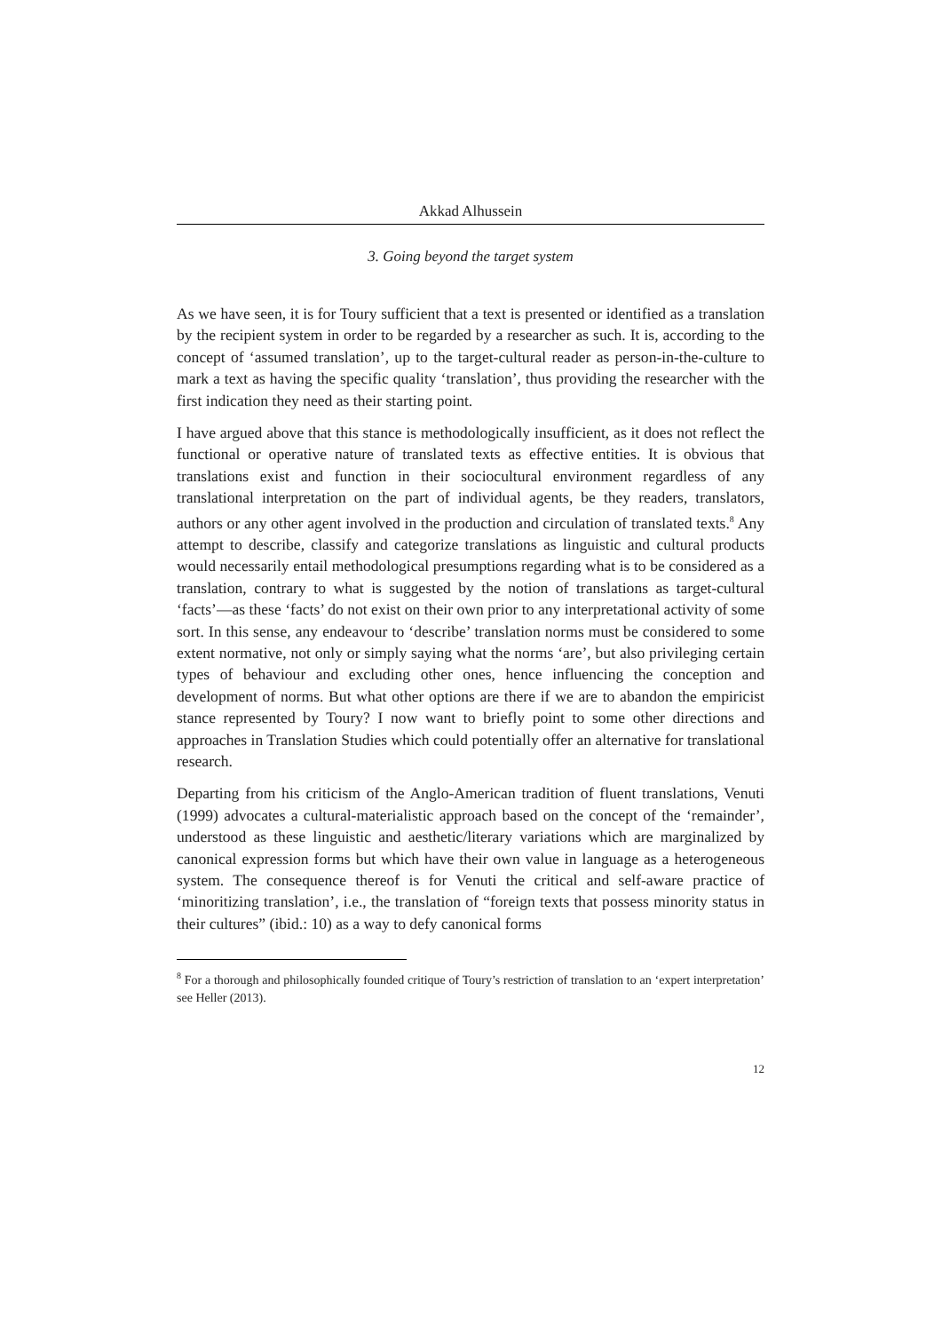Akkad Alhussein
3. Going beyond the target system
As we have seen, it is for Toury sufficient that a text is presented or identified as a translation by the recipient system in order to be regarded by a researcher as such. It is, according to the concept of ‘assumed translation’, up to the target-cultural reader as person-in-the-culture to mark a text as having the specific quality ‘translation’, thus providing the researcher with the first indication they need as their starting point.
I have argued above that this stance is methodologically insufficient, as it does not reflect the functional or operative nature of translated texts as effective entities. It is obvious that translations exist and function in their sociocultural environment regardless of any translational interpretation on the part of individual agents, be they readers, translators, authors or any other agent involved in the production and circulation of translated texts.<sup>8</sup> Any attempt to describe, classify and categorize translations as linguistic and cultural products would necessarily entail methodological presumptions regarding what is to be considered as a translation, contrary to what is suggested by the notion of translations as target-cultural ‘facts’—as these ‘facts’ do not exist on their own prior to any interpretational activity of some sort. In this sense, any endeavour to ‘describe’ translation norms must be considered to some extent normative, not only or simply saying what the norms ‘are’, but also privileging certain types of behaviour and excluding other ones, hence influencing the conception and development of norms. But what other options are there if we are to abandon the empiricist stance represented by Toury? I now want to briefly point to some other directions and approaches in Translation Studies which could potentially offer an alternative for translational research.
Departing from his criticism of the Anglo-American tradition of fluent translations, Venuti (1999) advocates a cultural-materialistic approach based on the concept of the ‘remainder’, understood as these linguistic and aesthetic/literary variations which are marginalized by canonical expression forms but which have their own value in language as a heterogeneous system. The consequence thereof is for Venuti the critical and self-aware practice of ‘minoritizing translation’, i.e., the translation of “foreign texts that possess minority status in their cultures” (ibid.: 10) as a way to defy canonical forms
<sup>8</sup> For a thorough and philosophically founded critique of Toury’s restriction of translation to an ‘expert interpretation’ see Heller (2013).
12